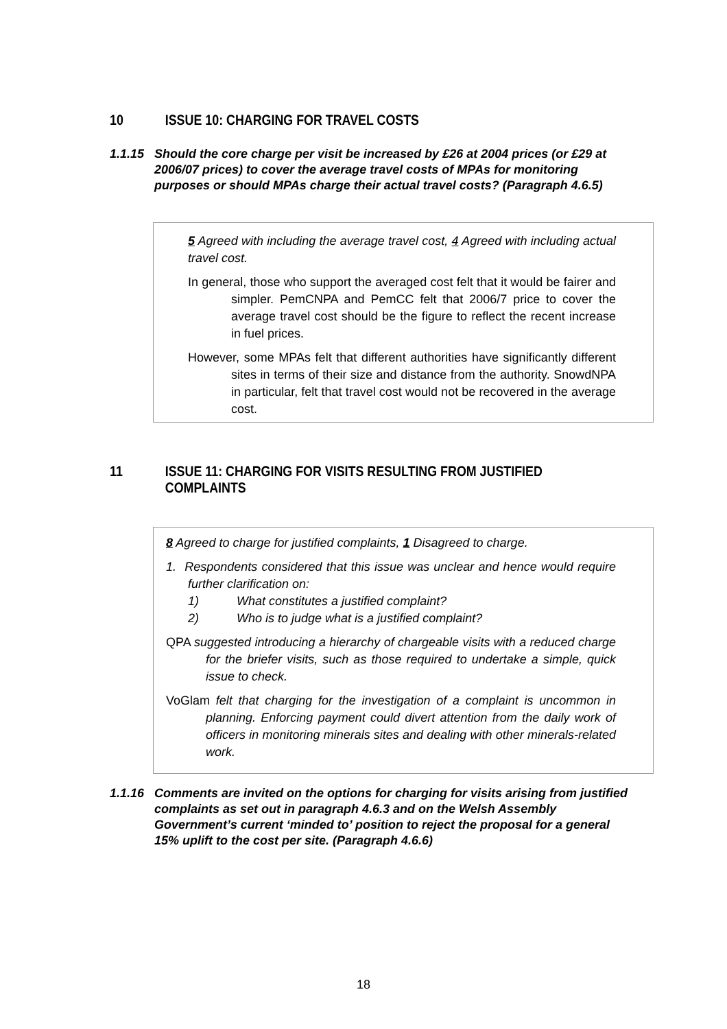10 ISSUE 10: CHARGING FOR TRAVEL COSTS
1.1.15 Should the core charge per visit be increased by £26 at 2004 prices (or £29 at 2006/07 prices) to cover the average travel costs of MPAs for monitoring purposes or should MPAs charge their actual travel costs? (Paragraph 4.6.5)
5 Agreed with including the average travel cost, 4 Agreed with including actual travel cost.
In general, those who support the averaged cost felt that it would be fairer and simpler. PemCNPA and PemCC felt that 2006/7 price to cover the average travel cost should be the figure to reflect the recent increase in fuel prices.
However, some MPAs felt that different authorities have significantly different sites in terms of their size and distance from the authority. SnowdNPA in particular, felt that travel cost would not be recovered in the average cost.
11 ISSUE 11: CHARGING FOR VISITS RESULTING FROM JUSTIFIED
COMPLAINTS
8 Agreed to charge for justified complaints, 1 Disagreed to charge.
1. Respondents considered that this issue was unclear and hence would require further clarification on:
1) What constitutes a justified complaint?
2) Who is to judge what is a justified complaint?
QPA suggested introducing a hierarchy of chargeable visits with a reduced charge for the briefer visits, such as those required to undertake a simple, quick issue to check.
VoGlam felt that charging for the investigation of a complaint is uncommon in planning. Enforcing payment could divert attention from the daily work of officers in monitoring minerals sites and dealing with other minerals-related work.
1.1.16 Comments are invited on the options for charging for visits arising from justified complaints as set out in paragraph 4.6.3 and on the Welsh Assembly Government’s current ‘minded to’ position to reject the proposal for a general 15% uplift to the cost per site. (Paragraph 4.6.6)
18